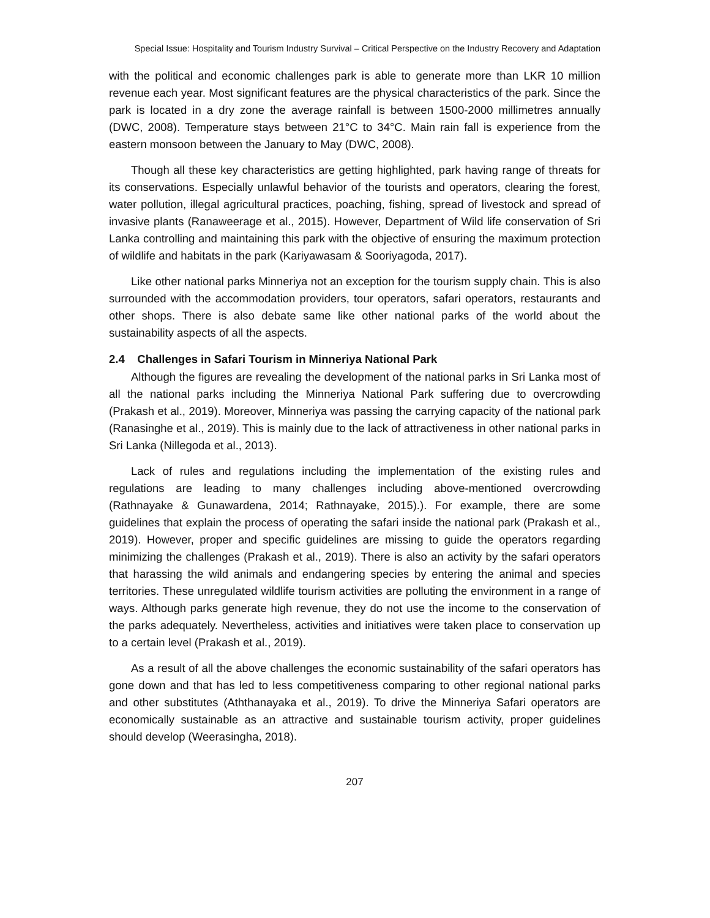Special Issue: Hospitality and Tourism Industry Survival – Critical Perspective on the Industry Recovery and Adaptation
with the political and economic challenges park is able to generate more than LKR 10 million revenue each year. Most significant features are the physical characteristics of the park. Since the park is located in a dry zone the average rainfall is between 1500-2000 millimetres annually (DWC, 2008). Temperature stays between 21°C to 34°C. Main rain fall is experience from the eastern monsoon between the January to May (DWC, 2008).
Though all these key characteristics are getting highlighted, park having range of threats for its conservations. Especially unlawful behavior of the tourists and operators, clearing the forest, water pollution, illegal agricultural practices, poaching, fishing, spread of livestock and spread of invasive plants (Ranaweerage et al., 2015). However, Department of Wild life conservation of Sri Lanka controlling and maintaining this park with the objective of ensuring the maximum protection of wildlife and habitats in the park (Kariyawasam & Sooriyagoda, 2017).
Like other national parks Minneriya not an exception for the tourism supply chain. This is also surrounded with the accommodation providers, tour operators, safari operators, restaurants and other shops. There is also debate same like other national parks of the world about the sustainability aspects of all the aspects.
2.4 Challenges in Safari Tourism in Minneriya National Park
Although the figures are revealing the development of the national parks in Sri Lanka most of all the national parks including the Minneriya National Park suffering due to overcrowding (Prakash et al., 2019). Moreover, Minneriya was passing the carrying capacity of the national park (Ranasinghe et al., 2019). This is mainly due to the lack of attractiveness in other national parks in Sri Lanka (Nillegoda et al., 2013).
Lack of rules and regulations including the implementation of the existing rules and regulations are leading to many challenges including above-mentioned overcrowding (Rathnayake & Gunawardena, 2014; Rathnayake, 2015).). For example, there are some guidelines that explain the process of operating the safari inside the national park (Prakash et al., 2019). However, proper and specific guidelines are missing to guide the operators regarding minimizing the challenges (Prakash et al., 2019). There is also an activity by the safari operators that harassing the wild animals and endangering species by entering the animal and species territories. These unregulated wildlife tourism activities are polluting the environment in a range of ways. Although parks generate high revenue, they do not use the income to the conservation of the parks adequately. Nevertheless, activities and initiatives were taken place to conservation up to a certain level (Prakash et al., 2019).
As a result of all the above challenges the economic sustainability of the safari operators has gone down and that has led to less competitiveness comparing to other regional national parks and other substitutes (Aththanayaka et al., 2019). To drive the Minneriya Safari operators are economically sustainable as an attractive and sustainable tourism activity, proper guidelines should develop (Weerasingha, 2018).
207